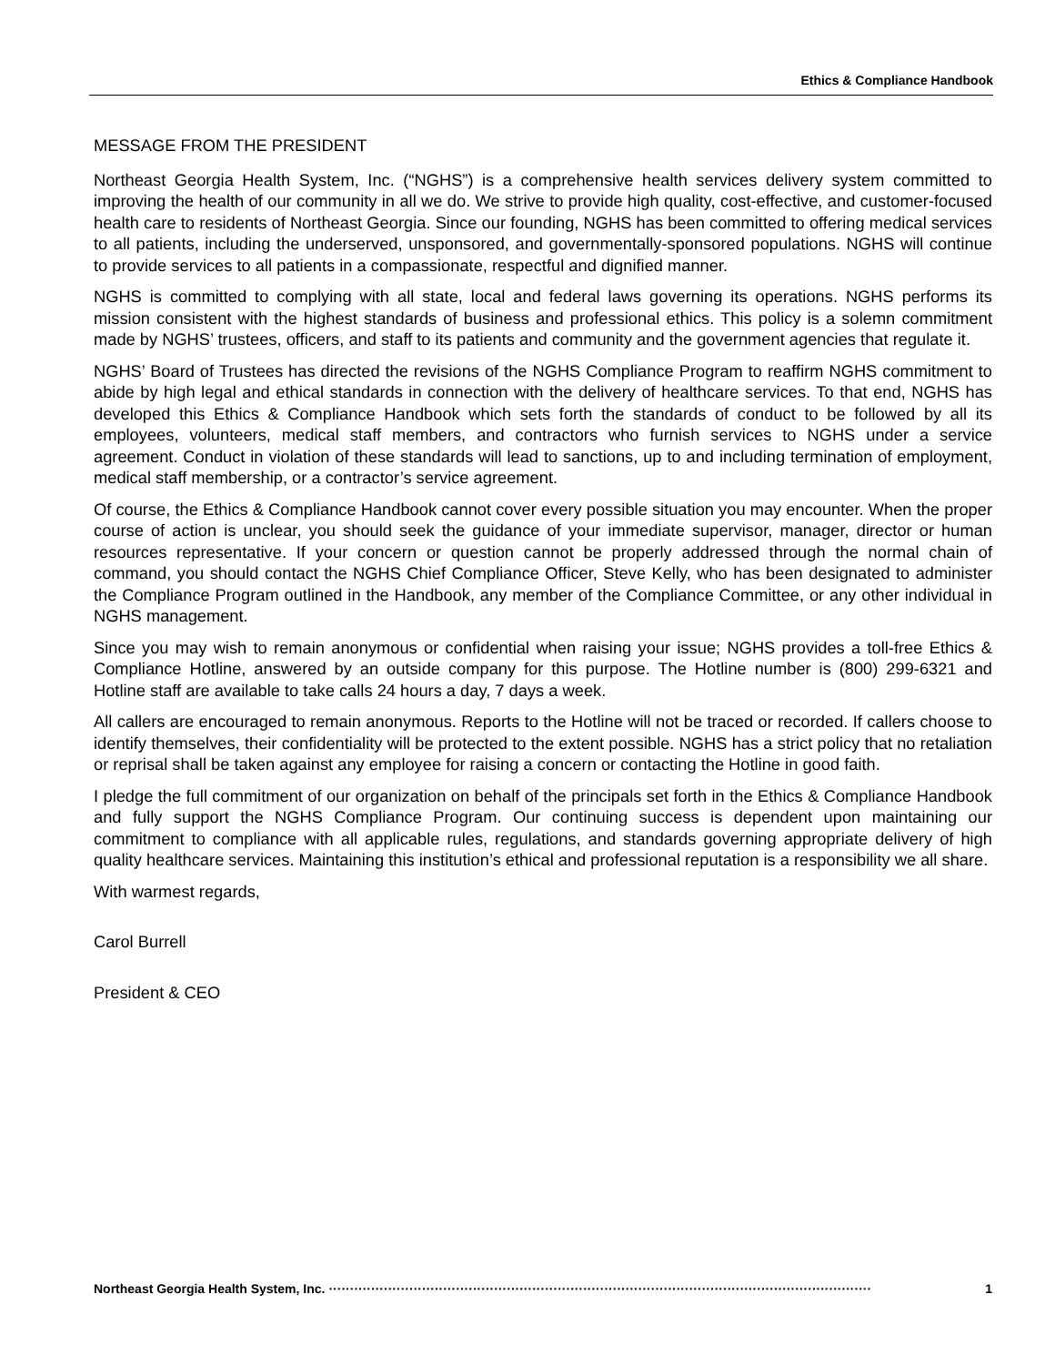Ethics & Compliance Handbook
MESSAGE FROM THE PRESIDENT
Northeast Georgia Health System, Inc. (“NGHS”) is a comprehensive health services delivery system committed to improving the health of our community in all we do. We strive to provide high quality, cost-effective, and customer-focused health care to residents of Northeast Georgia. Since our founding, NGHS has been committed to offering medical services to all patients, including the underserved, unsponsored, and governmentally-sponsored populations. NGHS will continue to provide services to all patients in a compassionate, respectful and dignified manner.
NGHS is committed to complying with all state, local and federal laws governing its operations. NGHS performs its mission consistent with the highest standards of business and professional ethics. This policy is a solemn commitment made by NGHS’ trustees, officers, and staff to its patients and community and the government agencies that regulate it.
NGHS’ Board of Trustees has directed the revisions of the NGHS Compliance Program to reaffirm NGHS commitment to abide by high legal and ethical standards in connection with the delivery of healthcare services. To that end, NGHS has developed this Ethics & Compliance Handbook which sets forth the standards of conduct to be followed by all its employees, volunteers, medical staff members, and contractors who furnish services to NGHS under a service agreement. Conduct in violation of these standards will lead to sanctions, up to and including termination of employment, medical staff membership, or a contractor’s service agreement.
Of course, the Ethics & Compliance Handbook cannot cover every possible situation you may encounter. When the proper course of action is unclear, you should seek the guidance of your immediate supervisor, manager, director or human resources representative. If your concern or question cannot be properly addressed through the normal chain of command, you should contact the NGHS Chief Compliance Officer, Steve Kelly, who has been designated to administer the Compliance Program outlined in the Handbook, any member of the Compliance Committee, or any other individual in NGHS management.
Since you may wish to remain anonymous or confidential when raising your issue; NGHS provides a toll-free Ethics & Compliance Hotline, answered by an outside company for this purpose. The Hotline number is (800) 299-6321 and Hotline staff are available to take calls 24 hours a day, 7 days a week.
All callers are encouraged to remain anonymous. Reports to the Hotline will not be traced or recorded. If callers choose to identify themselves, their confidentiality will be protected to the extent possible. NGHS has a strict policy that no retaliation or reprisal shall be taken against any employee for raising a concern or contacting the Hotline in good faith.
I pledge the full commitment of our organization on behalf of the principals set forth in the Ethics & Compliance Handbook and fully support the NGHS Compliance Program. Our continuing success is dependent upon maintaining our commitment to compliance with all applicable rules, regulations, and standards governing appropriate delivery of high quality healthcare services. Maintaining this institution’s ethical and professional reputation is a responsibility we all share.
With warmest regards,
Carol Burrell
President & CEO
Northeast Georgia Health System, Inc. ································································································································ 1